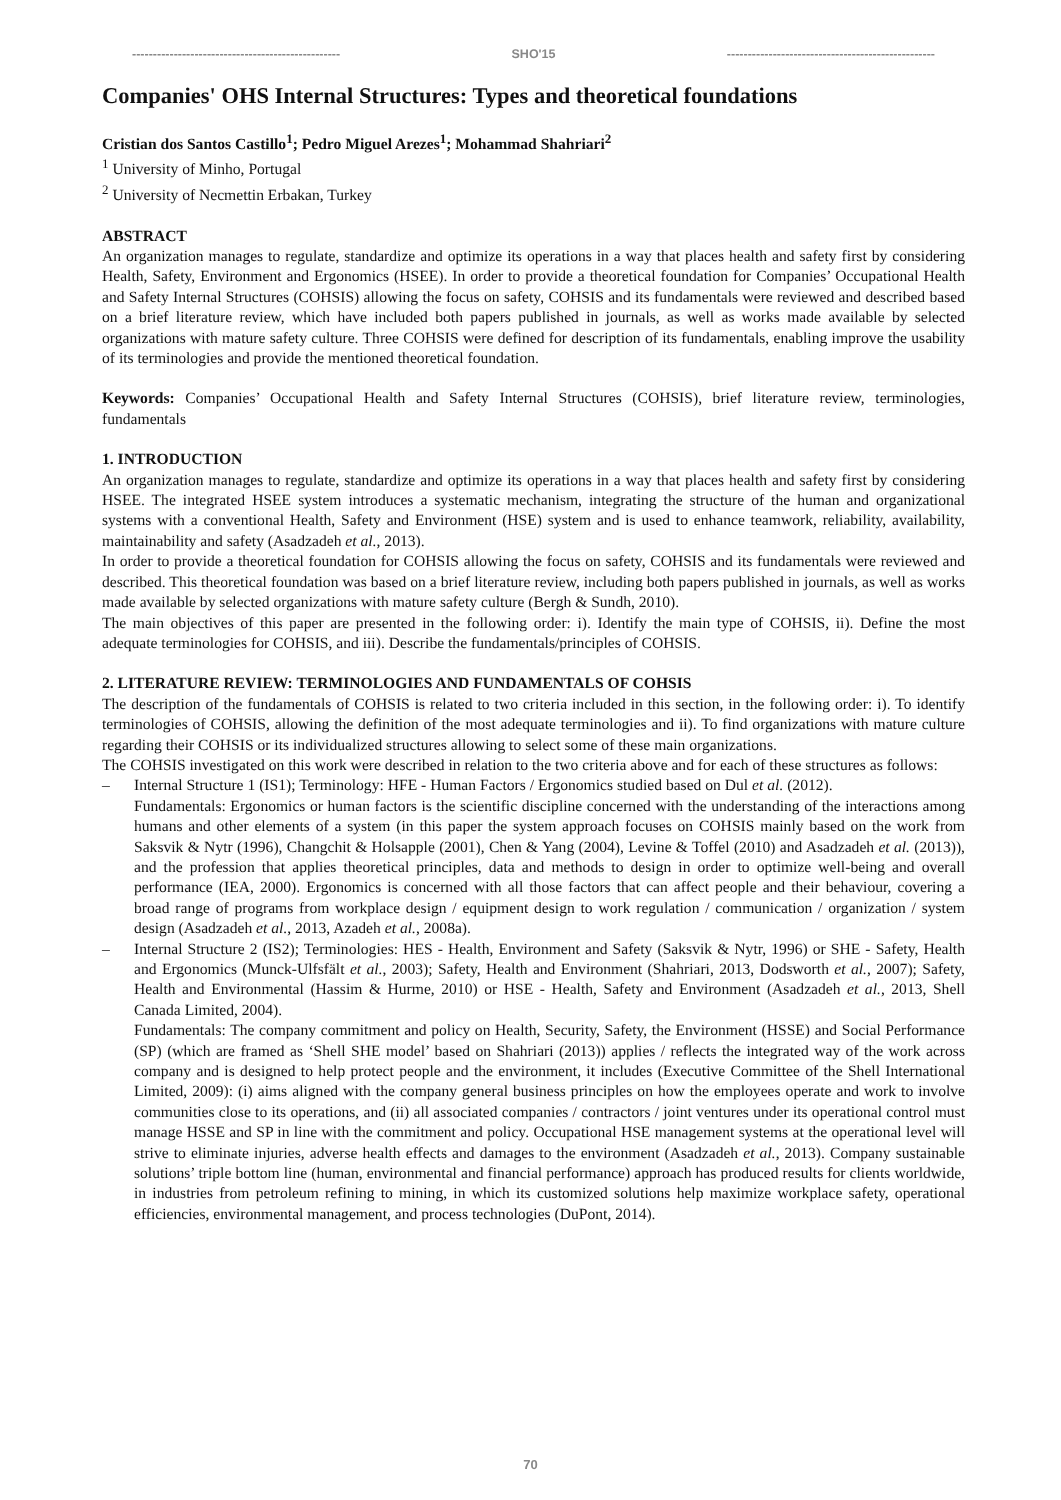-------------------------------------------------- SHO'15 --------------------------------------------------
Companies' OHS Internal Structures: Types and theoretical foundations
Cristian dos Santos Castillo<sup>1</sup>; Pedro Miguel Arezes<sup>1</sup>; Mohammad Shahriari<sup>2</sup>
<sup>1</sup> University of Minho, Portugal
<sup>2</sup> University of Necmettin Erbakan, Turkey
ABSTRACT
An organization manages to regulate, standardize and optimize its operations in a way that places health and safety first by considering Health, Safety, Environment and Ergonomics (HSEE). In order to provide a theoretical foundation for Companies’ Occupational Health and Safety Internal Structures (COHSIS) allowing the focus on safety, COHSIS and its fundamentals were reviewed and described based on a brief literature review, which have included both papers published in journals, as well as works made available by selected organizations with mature safety culture. Three COHSIS were defined for description of its fundamentals, enabling improve the usability of its terminologies and provide the mentioned theoretical foundation.
Keywords: Companies’ Occupational Health and Safety Internal Structures (COHSIS), brief literature review, terminologies, fundamentals
1. INTRODUCTION
An organization manages to regulate, standardize and optimize its operations in a way that places health and safety first by considering HSEE. The integrated HSEE system introduces a systematic mechanism, integrating the structure of the human and organizational systems with a conventional Health, Safety and Environment (HSE) system and is used to enhance teamwork, reliability, availability, maintainability and safety (Asadzadeh et al., 2013).
In order to provide a theoretical foundation for COHSIS allowing the focus on safety, COHSIS and its fundamentals were reviewed and described. This theoretical foundation was based on a brief literature review, including both papers published in journals, as well as works made available by selected organizations with mature safety culture (Bergh & Sundh, 2010).
The main objectives of this paper are presented in the following order: i). Identify the main type of COHSIS, ii). Define the most adequate terminologies for COHSIS, and iii). Describe the fundamentals/principles of COHSIS.
2. LITERATURE REVIEW: TERMINOLOGIES AND FUNDAMENTALS OF COHSIS
The description of the fundamentals of COHSIS is related to two criteria included in this section, in the following order: i). To identify terminologies of COHSIS, allowing the definition of the most adequate terminologies and ii). To find organizations with mature culture regarding their COHSIS or its individualized structures allowing to select some of these main organizations.
The COHSIS investigated on this work were described in relation to the two criteria above and for each of these structures as follows:
– Internal Structure 1 (IS1); Terminology: HFE - Human Factors / Ergonomics studied based on Dul et al. (2012).
Fundamentals: Ergonomics or human factors is the scientific discipline concerned with the understanding of the interactions among humans and other elements of a system (in this paper the system approach focuses on COHSIS mainly based on the work from Saksvik & Nytr (1996), Changchit & Holsapple (2001), Chen & Yang (2004), Levine & Toffel (2010) and Asadzadeh et al. (2013)), and the profession that applies theoretical principles, data and methods to design in order to optimize well-being and overall performance (IEA, 2000). Ergonomics is concerned with all those factors that can affect people and their behaviour, covering a broad range of programs from workplace design / equipment design to work regulation / communication / organization / system design (Asadzadeh et al., 2013, Azadeh et al., 2008a).
– Internal Structure 2 (IS2); Terminologies: HES - Health, Environment and Safety (Saksvik & Nytr, 1996) or SHE - Safety, Health and Ergonomics (Munck-Ulfsfält et al., 2003); Safety, Health and Environment (Shahriari, 2013, Dodsworth et al., 2007); Safety, Health and Environmental (Hassim & Hurme, 2010) or HSE - Health, Safety and Environment (Asadzadeh et al., 2013, Shell Canada Limited, 2004).
Fundamentals: The company commitment and policy on Health, Security, Safety, the Environment (HSSE) and Social Performance (SP) (which are framed as ‘Shell SHE model’ based on Shahriari (2013)) applies / reflects the integrated way of the work across company and is designed to help protect people and the environment, it includes (Executive Committee of the Shell International Limited, 2009): (i) aims aligned with the company general business principles on how the employees operate and work to involve communities close to its operations, and (ii) all associated companies / contractors / joint ventures under its operational control must manage HSSE and SP in line with the commitment and policy. Occupational HSE management systems at the operational level will strive to eliminate injuries, adverse health effects and damages to the environment (Asadzadeh et al., 2013). Company sustainable solutions’ triple bottom line (human, environmental and financial performance) approach has produced results for clients worldwide, in industries from petroleum refining to mining, in which its customized solutions help maximize workplace safety, operational efficiencies, environmental management, and process technologies (DuPont, 2014).
70